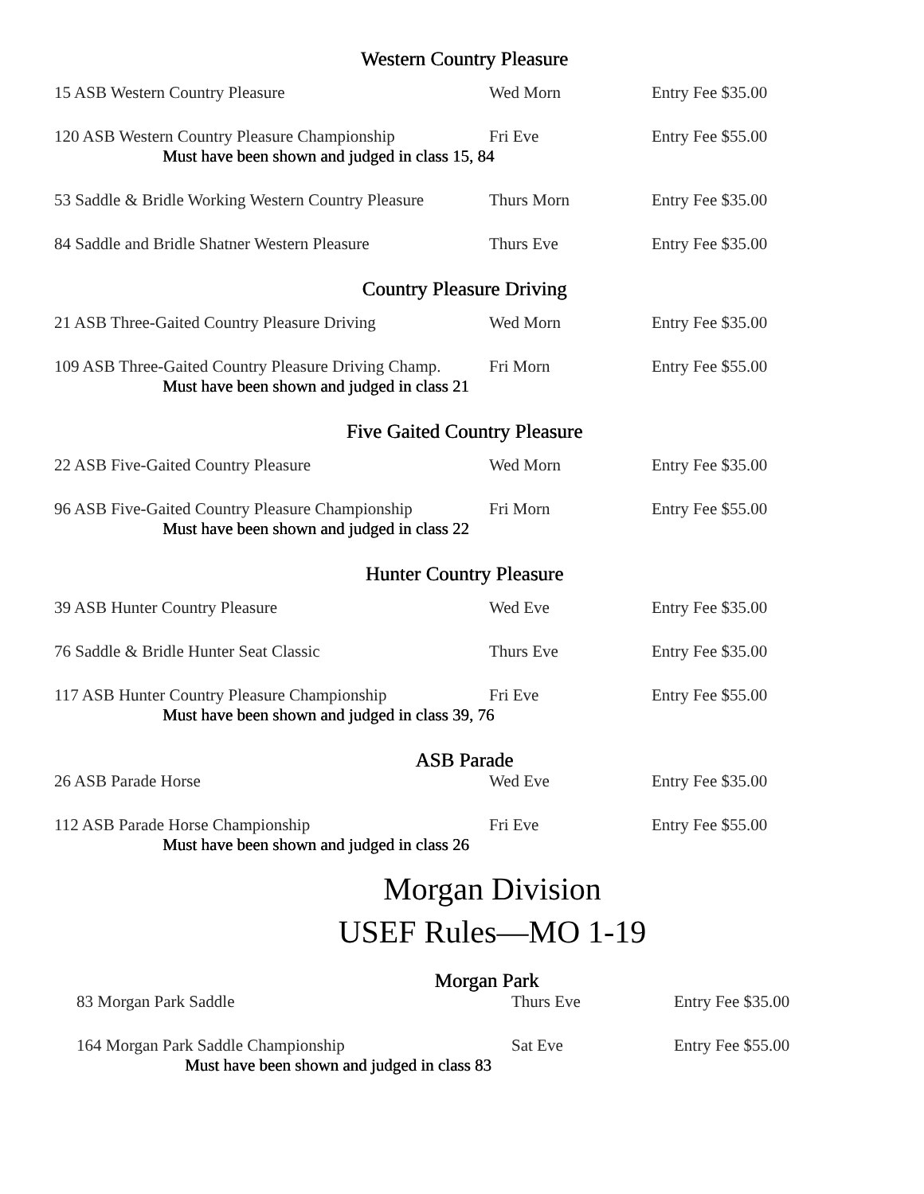Western Country Pleasure
| 15 ASB Western Country Pleasure | Wed Morn | Entry Fee $35.00 |
| 120 ASB Western Country Pleasure Championship | Fri Eve | Entry Fee $55.00 |
| Must have been shown and judged in class 15, 84 | | |
| 53 Saddle & Bridle Working Western Country Pleasure | Thurs Morn | Entry Fee $35.00 |
| 84 Saddle and Bridle Shatner Western Pleasure | Thurs Eve | Entry Fee $35.00 |
Country Pleasure Driving
| 21 ASB Three-Gaited Country Pleasure Driving | Wed Morn | Entry Fee $35.00 |
| 109 ASB Three-Gaited Country Pleasure Driving Champ. | Fri Morn | Entry Fee $55.00 |
| Must have been shown and judged in class 21 | | |
Five Gaited Country Pleasure
| 22 ASB Five-Gaited Country Pleasure | Wed Morn | Entry Fee $35.00 |
| 96 ASB Five-Gaited Country Pleasure Championship | Fri Morn | Entry Fee $55.00 |
| Must have been shown and judged in class 22 | | |
Hunter Country Pleasure
| 39 ASB Hunter Country Pleasure | Wed Eve | Entry Fee $35.00 |
| 76 Saddle & Bridle Hunter Seat Classic | Thurs Eve | Entry Fee $35.00 |
| 117 ASB Hunter Country Pleasure Championship | Fri Eve | Entry Fee $55.00 |
| Must have been shown and judged in class 39, 76 | | |
ASB Parade
| 26 ASB Parade Horse | Wed Eve | Entry Fee $35.00 |
| 112 ASB Parade Horse Championship | Fri Eve | Entry Fee $55.00 |
| Must have been shown and judged in class 26 | | |
Morgan Division
USEF Rules—MO 1-19
Morgan Park
| 83 Morgan Park Saddle | Thurs Eve | Entry Fee $35.00 |
| 164 Morgan Park Saddle Championship | Sat Eve | Entry Fee $55.00 |
| Must have been shown and judged in class 83 | | |